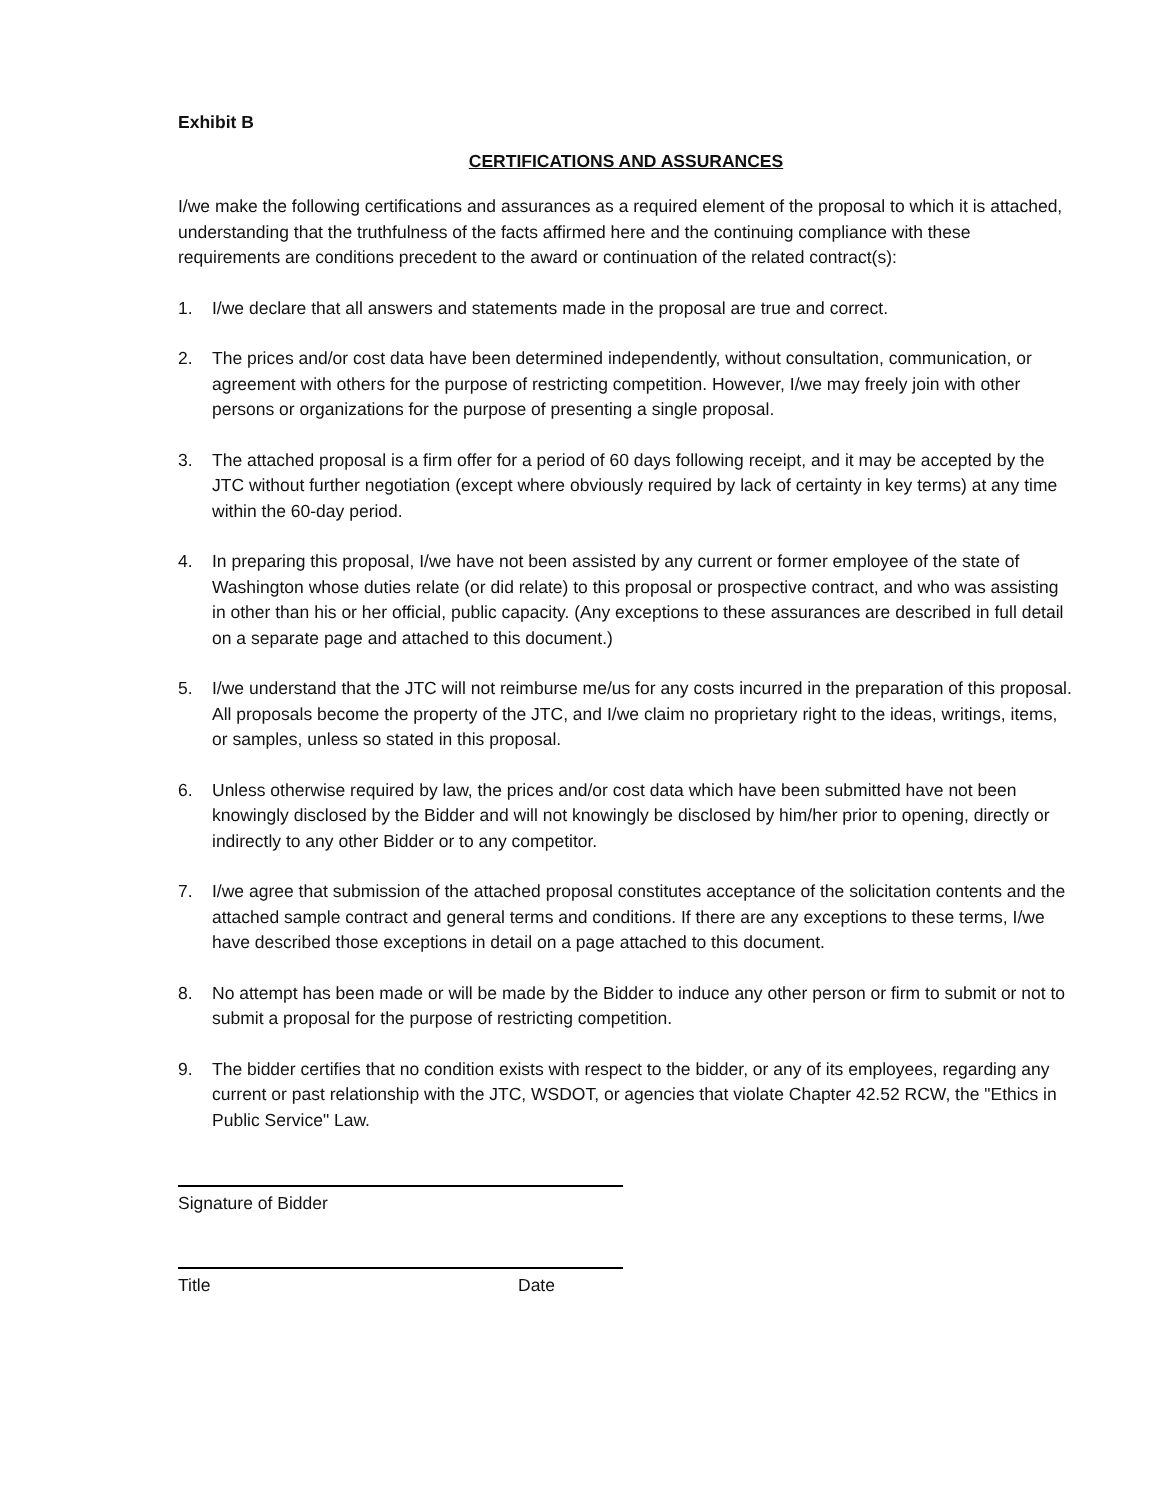Exhibit B
CERTIFICATIONS AND ASSURANCES
I/we make the following certifications and assurances as a required element of the proposal to which it is attached, understanding that the truthfulness of the facts affirmed here and the continuing compliance with these requirements are conditions precedent to the award or continuation of the related contract(s):
1. I/we declare that all answers and statements made in the proposal are true and correct.
2. The prices and/or cost data have been determined independently, without consultation, communication, or agreement with others for the purpose of restricting competition. However, I/we may freely join with other persons or organizations for the purpose of presenting a single proposal.
3. The attached proposal is a firm offer for a period of 60 days following receipt, and it may be accepted by the JTC without further negotiation (except where obviously required by lack of certainty in key terms) at any time within the 60-day period.
4. In preparing this proposal, I/we have not been assisted by any current or former employee of the state of Washington whose duties relate (or did relate) to this proposal or prospective contract, and who was assisting in other than his or her official, public capacity. (Any exceptions to these assurances are described in full detail on a separate page and attached to this document.)
5. I/we understand that the JTC will not reimburse me/us for any costs incurred in the preparation of this proposal. All proposals become the property of the JTC, and I/we claim no proprietary right to the ideas, writings, items, or samples, unless so stated in this proposal.
6. Unless otherwise required by law, the prices and/or cost data which have been submitted have not been knowingly disclosed by the Bidder and will not knowingly be disclosed by him/her prior to opening, directly or indirectly to any other Bidder or to any competitor.
7. I/we agree that submission of the attached proposal constitutes acceptance of the solicitation contents and the attached sample contract and general terms and conditions. If there are any exceptions to these terms, I/we have described those exceptions in detail on a page attached to this document.
8. No attempt has been made or will be made by the Bidder to induce any other person or firm to submit or not to submit a proposal for the purpose of restricting competition.
9. The bidder certifies that no condition exists with respect to the bidder, or any of its employees, regarding any current or past relationship with the JTC, WSDOT, or agencies that violate Chapter 42.52 RCW, the "Ethics in Public Service" Law.
Signature of Bidder
Title Date